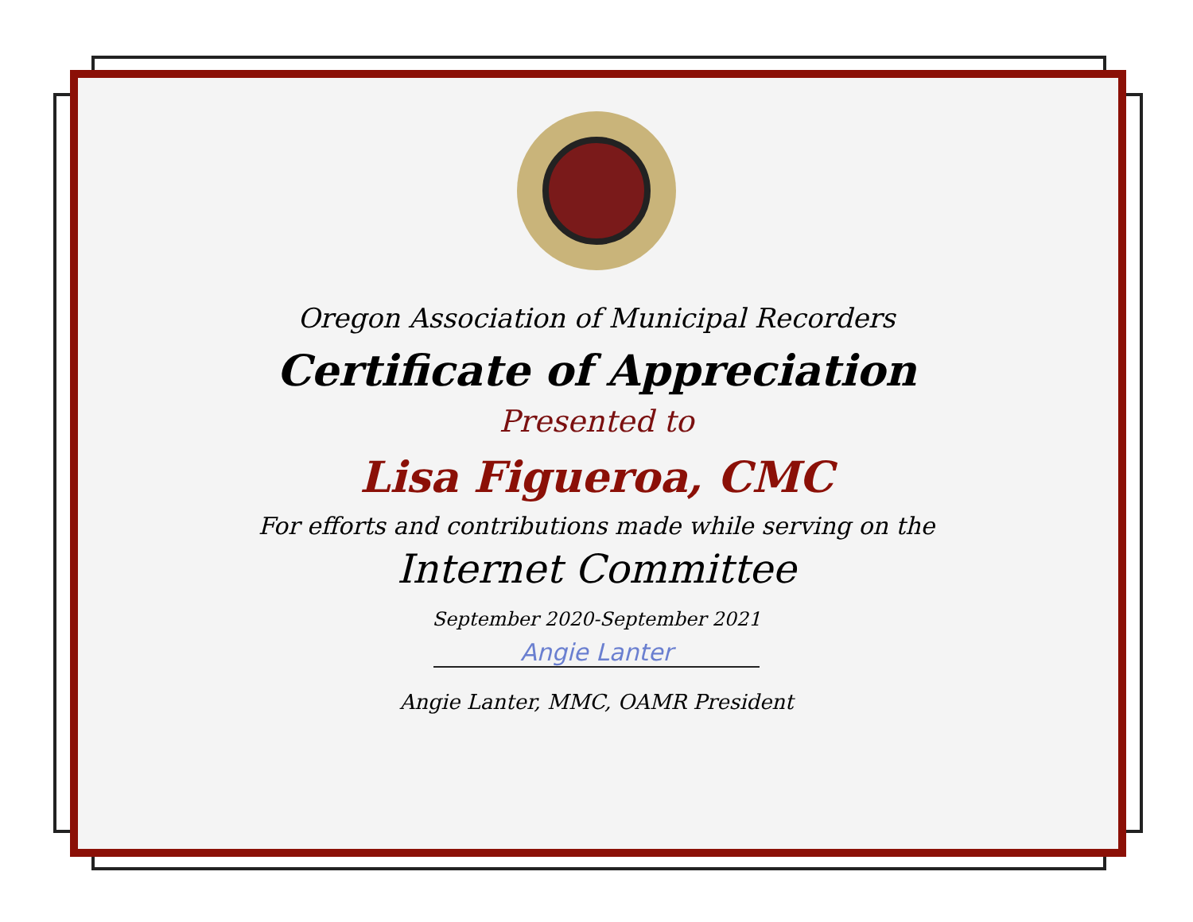Oregon Association of Municipal Recorders
Certificate of Appreciation
Presented to
Lisa Figueroa, CMC
For efforts and contributions made while serving on the
Internet Committee
September 2020-September 2021
Angie Lanter
Angie Lanter, MMC, OAMR President